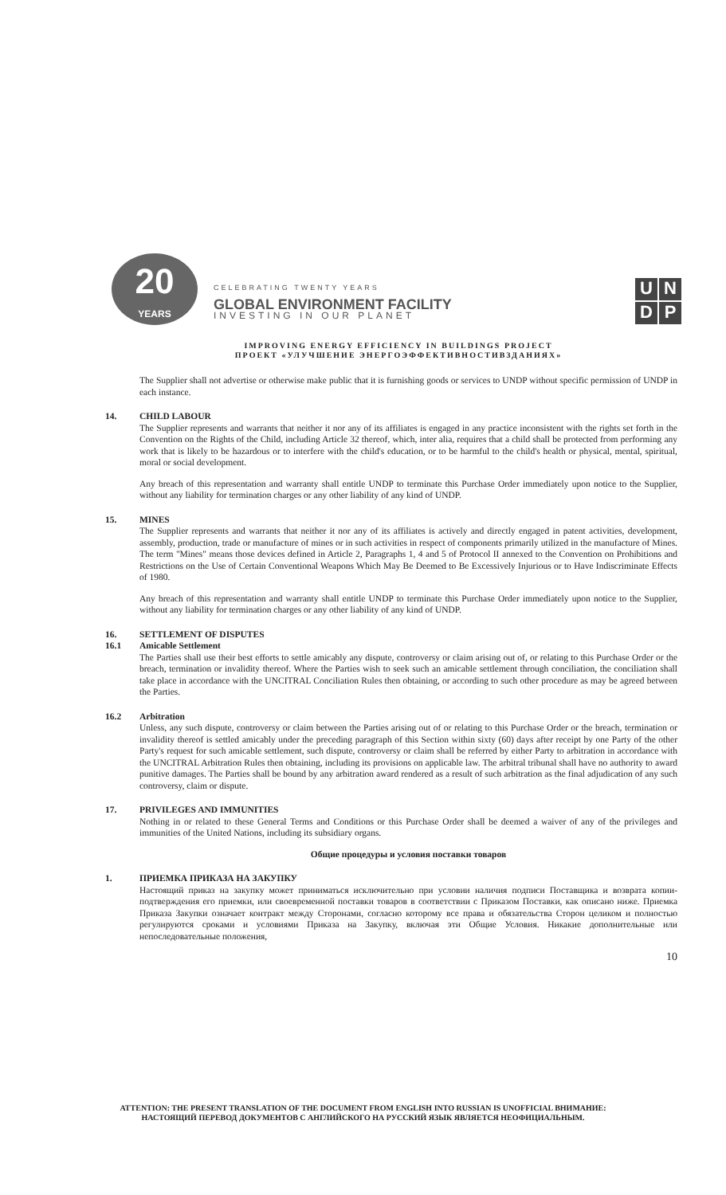20
YEARS
CELEBRATING TWENTY YEARS
GLOBAL ENVIRONMENT FACILITY
INVESTING IN OUR PLANET
U N D P
IMPROVING ENERGY EFFICIENCY IN BUILDINGS PROJECT
ПРОЕКТ «УЛУЧШЕНИЕ ЭНЕРГОЭФФЕКТИВНОСТИВЗДАНИЯХ»
The Supplier shall not advertise or otherwise make public that it is furnishing goods or services to UNDP without specific permission of UNDP in each instance.
14. CHILD LABOUR
The Supplier represents and warrants that neither it nor any of its affiliates is engaged in any practice inconsistent with the rights set forth in the Convention on the Rights of the Child, including Article 32 thereof, which, inter alia, requires that a child shall be protected from performing any work that is likely to be hazardous or to interfere with the child's education, or to be harmful to the child's health or physical, mental, spiritual, moral or social development.
Any breach of this representation and warranty shall entitle UNDP to terminate this Purchase Order immediately upon notice to the Supplier, without any liability for termination charges or any other liability of any kind of UNDP.
15. MINES
The Supplier represents and warrants that neither it nor any of its affiliates is actively and directly engaged in patent activities, development, assembly, production, trade or manufacture of mines or in such activities in respect of components primarily utilized in the manufacture of Mines. The term "Mines" means those devices defined in Article 2, Paragraphs 1, 4 and 5 of Protocol II annexed to the Convention on Prohibitions and Restrictions on the Use of Certain Conventional Weapons Which May Be Deemed to Be Excessively Injurious or to Have Indiscriminate Effects of 1980.
Any breach of this representation and warranty shall entitle UNDP to terminate this Purchase Order immediately upon notice to the Supplier, without any liability for termination charges or any other liability of any kind of UNDP.
16. SETTLEMENT OF DISPUTES
16.1 Amicable Settlement
The Parties shall use their best efforts to settle amicably any dispute, controversy or claim arising out of, or relating to this Purchase Order or the breach, termination or invalidity thereof. Where the Parties wish to seek such an amicable settlement through conciliation, the conciliation shall take place in accordance with the UNCITRAL Conciliation Rules then obtaining, or according to such other procedure as may be agreed between the Parties.
16.2 Arbitration
Unless, any such dispute, controversy or claim between the Parties arising out of or relating to this Purchase Order or the breach, termination or invalidity thereof is settled amicably under the preceding paragraph of this Section within sixty (60) days after receipt by one Party of the other Party's request for such amicable settlement, such dispute, controversy or claim shall be referred by either Party to arbitration in accordance with the UNCITRAL Arbitration Rules then obtaining, including its provisions on applicable law. The arbitral tribunal shall have no authority to award punitive damages. The Parties shall be bound by any arbitration award rendered as a result of such arbitration as the final adjudication of any such controversy, claim or dispute.
17. PRIVILEGES AND IMMUNITIES
Nothing in or related to these General Terms and Conditions or this Purchase Order shall be deemed a waiver of any of the privileges and immunities of the United Nations, including its subsidiary organs.
Общие процедуры и условия поставки товаров
1. ПРИЕМКА ПРИКАЗА НА ЗАКУПКУ
Настоящий приказ на закупку может приниматься исключительно при условии наличия подписи Поставщика и возврата копии-подтверждения его приемки, или своевременной поставки товаров в соответствии с Приказом Поставки, как описано ниже. Приемка Приказа Закупки означает контракт между Сторонами, согласно которому все права и обязательства Сторон целиком и полностью регулируются сроками и условиями Приказа на Закупку, включая эти Общие Условия. Никакие дополнительные или непоследовательные положения,
10
ATTENTION: THE PRESENT TRANSLATION OF THE DOCUMENT FROM ENGLISH INTO RUSSIAN IS UNOFFICIAL ВНИМАНИЕ:
НАСТОЯЩИЙ ПЕРЕВОД ДОКУМЕНТОВ С АНГЛИЙСКОГО НА РУССКИЙ ЯЗЫК ЯВЛЯЕТСЯ НЕОФИЦИАЛЬНЫМ.